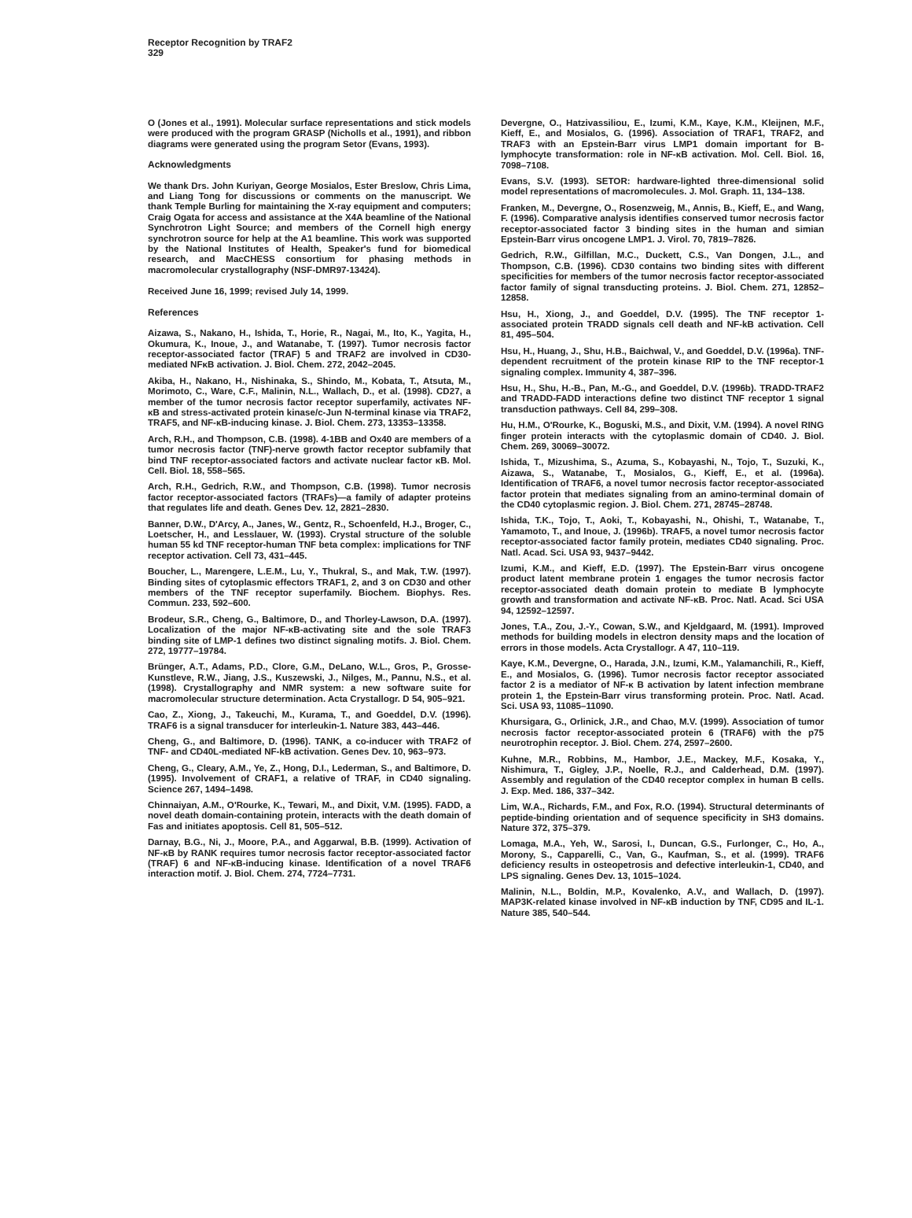Receptor Recognition by TRAF2
329
O (Jones et al., 1991). Molecular surface representations and stick models were produced with the program GRASP (Nicholls et al., 1991), and ribbon diagrams were generated using the program Setor (Evans, 1993).
Acknowledgments
We thank Drs. John Kuriyan, George Mosialos, Ester Breslow, Chris Lima, and Liang Tong for discussions or comments on the manuscript. We thank Temple Burling for maintaining the X-ray equipment and computers; Craig Ogata for access and assistance at the X4A beamline of the National Synchrotron Light Source; and members of the Cornell high energy synchrotron source for help at the A1 beamline. This work was supported by the National Institutes of Health, Speaker's fund for biomedical research, and MacCHESS consortium for phasing methods in macromolecular crystallography (NSF-DMR97-13424).
Received June 16, 1999; revised July 14, 1999.
References
Aizawa, S., Nakano, H., Ishida, T., Horie, R., Nagai, M., Ito, K., Yagita, H., Okumura, K., Inoue, J., and Watanabe, T. (1997). Tumor necrosis factor receptor-associated factor (TRAF) 5 and TRAF2 are involved in CD30-mediated NFκB activation. J. Biol. Chem. 272, 2042–2045.
Akiba, H., Nakano, H., Nishinaka, S., Shindo, M., Kobata, T., Atsuta, M., Morimoto, C., Ware, C.F., Malinin, N.L., Wallach, D., et al. (1998). CD27, a member of the tumor necrosis factor receptor superfamily, activates NF-κB and stress-activated protein kinase/c-Jun N-terminal kinase via TRAF2, TRAF5, and NF-κB-inducing kinase. J. Biol. Chem. 273, 13353–13358.
Arch, R.H., and Thompson, C.B. (1998). 4-1BB and Ox40 are members of a tumor necrosis factor (TNF)-nerve growth factor receptor subfamily that bind TNF receptor-associated factors and activate nuclear factor κB. Mol. Cell. Biol. 18, 558–565.
Arch, R.H., Gedrich, R.W., and Thompson, C.B. (1998). Tumor necrosis factor receptor-associated factors (TRAFs)—a family of adapter proteins that regulates life and death. Genes Dev. 12, 2821–2830.
Banner, D.W., D'Arcy, A., Janes, W., Gentz, R., Schoenfeld, H.J., Broger, C., Loetscher, H., and Lesslauer, W. (1993). Crystal structure of the soluble human 55 kd TNF receptor-human TNF beta complex: implications for TNF receptor activation. Cell 73, 431–445.
Boucher, L., Marengere, L.E.M., Lu, Y., Thukral, S., and Mak, T.W. (1997). Binding sites of cytoplasmic effectors TRAF1, 2, and 3 on CD30 and other members of the TNF receptor superfamily. Biochem. Biophys. Res. Commun. 233, 592–600.
Brodeur, S.R., Cheng, G., Baltimore, D., and Thorley-Lawson, D.A. (1997). Localization of the major NF-κB-activating site and the sole TRAF3 binding site of LMP-1 defines two distinct signaling motifs. J. Biol. Chem. 272, 19777–19784.
Brünger, A.T., Adams, P.D., Clore, G.M., DeLano, W.L., Gros, P., Grosse-Kunstleve, R.W., Jiang, J.S., Kuszewski, J., Nilges, M., Pannu, N.S., et al. (1998). Crystallography and NMR system: a new software suite for macromolecular structure determination. Acta Crystallogr. D 54, 905–921.
Cao, Z., Xiong, J., Takeuchi, M., Kurama, T., and Goeddel, D.V. (1996). TRAF6 is a signal transducer for interleukin-1. Nature 383, 443–446.
Cheng, G., and Baltimore, D. (1996). TANK, a co-inducer with TRAF2 of TNF- and CD40L-mediated NF-kB activation. Genes Dev. 10, 963–973.
Cheng, G., Cleary, A.M., Ye, Z., Hong, D.I., Lederman, S., and Baltimore, D. (1995). Involvement of CRAF1, a relative of TRAF, in CD40 signaling. Science 267, 1494–1498.
Chinnaiyan, A.M., O'Rourke, K., Tewari, M., and Dixit, V.M. (1995). FADD, a novel death domain-containing protein, interacts with the death domain of Fas and initiates apoptosis. Cell 81, 505–512.
Darnay, B.G., Ni, J., Moore, P.A., and Aggarwal, B.B. (1999). Activation of NF-κB by RANK requires tumor necrosis factor receptor-associated factor (TRAF) 6 and NF-κB-inducing kinase. Identification of a novel TRAF6 interaction motif. J. Biol. Chem. 274, 7724–7731.
Devergne, O., Hatzivassiliou, E., Izumi, K.M., Kaye, K.M., Kleijnen, M.F., Kieff, E., and Mosialos, G. (1996). Association of TRAF1, TRAF2, and TRAF3 with an Epstein-Barr virus LMP1 domain important for B-lymphocyte transformation: role in NF-κB activation. Mol. Cell. Biol. 16, 7098–7108.
Evans, S.V. (1993). SETOR: hardware-lighted three-dimensional solid model representations of macromolecules. J. Mol. Graph. 11, 134–138.
Franken, M., Devergne, O., Rosenzweig, M., Annis, B., Kieff, E., and Wang, F. (1996). Comparative analysis identifies conserved tumor necrosis factor receptor-associated factor 3 binding sites in the human and simian Epstein-Barr virus oncogene LMP1. J. Virol. 70, 7819–7826.
Gedrich, R.W., Gilfillan, M.C., Duckett, C.S., Van Dongen, J.L., and Thompson, C.B. (1996). CD30 contains two binding sites with different specificities for members of the tumor necrosis factor receptor-associated factor family of signal transducting proteins. J. Biol. Chem. 271, 12852–12858.
Hsu, H., Xiong, J., and Goeddel, D.V. (1995). The TNF receptor 1-associated protein TRADD signals cell death and NF-kB activation. Cell 81, 495–504.
Hsu, H., Huang, J., Shu, H.B., Baichwal, V., and Goeddel, D.V. (1996a). TNF-dependent recruitment of the protein kinase RIP to the TNF receptor-1 signaling complex. Immunity 4, 387–396.
Hsu, H., Shu, H.-B., Pan, M.-G., and Goeddel, D.V. (1996b). TRADD-TRAF2 and TRADD-FADD interactions define two distinct TNF receptor 1 signal transduction pathways. Cell 84, 299–308.
Hu, H.M., O'Rourke, K., Boguski, M.S., and Dixit, V.M. (1994). A novel RING finger protein interacts with the cytoplasmic domain of CD40. J. Biol. Chem. 269, 30069–30072.
Ishida, T., Mizushima, S., Azuma, S., Kobayashi, N., Tojo, T., Suzuki, K., Aizawa, S., Watanabe, T., Mosialos, G., Kieff, E., et al. (1996a). Identification of TRAF6, a novel tumor necrosis factor receptor-associated factor protein that mediates signaling from an amino-terminal domain of the CD40 cytoplasmic region. J. Biol. Chem. 271, 28745–28748.
Ishida, T.K., Tojo, T., Aoki, T., Kobayashi, N., Ohishi, T., Watanabe, T., Yamamoto, T., and Inoue, J. (1996b). TRAF5, a novel tumor necrosis factor receptor-associated factor family protein, mediates CD40 signaling. Proc. Natl. Acad. Sci. USA 93, 9437–9442.
Izumi, K.M., and Kieff, E.D. (1997). The Epstein-Barr virus oncogene product latent membrane protein 1 engages the tumor necrosis factor receptor-associated death domain protein to mediate B lymphocyte growth and transformation and activate NF-κB. Proc. Natl. Acad. Sci USA 94, 12592–12597.
Jones, T.A., Zou, J.-Y., Cowan, S.W., and Kjeldgaard, M. (1991). Improved methods for building models in electron density maps and the location of errors in those models. Acta Crystallogr. A 47, 110–119.
Kaye, K.M., Devergne, O., Harada, J.N., Izumi, K.M., Yalamanchili, R., Kieff, E., and Mosialos, G. (1996). Tumor necrosis factor receptor associated factor 2 is a mediator of NF-κ B activation by latent infection membrane protein 1, the Epstein-Barr virus transforming protein. Proc. Natl. Acad. Sci. USA 93, 11085–11090.
Khursigara, G., Orlinick, J.R., and Chao, M.V. (1999). Association of tumor necrosis factor receptor-associated protein 6 (TRAF6) with the p75 neurotrophin receptor. J. Biol. Chem. 274, 2597–2600.
Kuhne, M.R., Robbins, M., Hambor, J.E., Mackey, M.F., Kosaka, Y., Nishimura, T., Gigley, J.P., Noelle, R.J., and Calderhead, D.M. (1997). Assembly and regulation of the CD40 receptor complex in human B cells. J. Exp. Med. 186, 337–342.
Lim, W.A., Richards, F.M., and Fox, R.O. (1994). Structural determinants of peptide-binding orientation and of sequence specificity in SH3 domains. Nature 372, 375–379.
Lomaga, M.A., Yeh, W., Sarosi, I., Duncan, G.S., Furlonger, C., Ho, A., Morony, S., Capparelli, C., Van, G., Kaufman, S., et al. (1999). TRAF6 deficiency results in osteopetrosis and defective interleukin-1, CD40, and LPS signaling. Genes Dev. 13, 1015–1024.
Malinin, N.L., Boldin, M.P., Kovalenko, A.V., and Wallach, D. (1997). MAP3K-related kinase involved in NF-κB induction by TNF, CD95 and IL-1. Nature 385, 540–544.